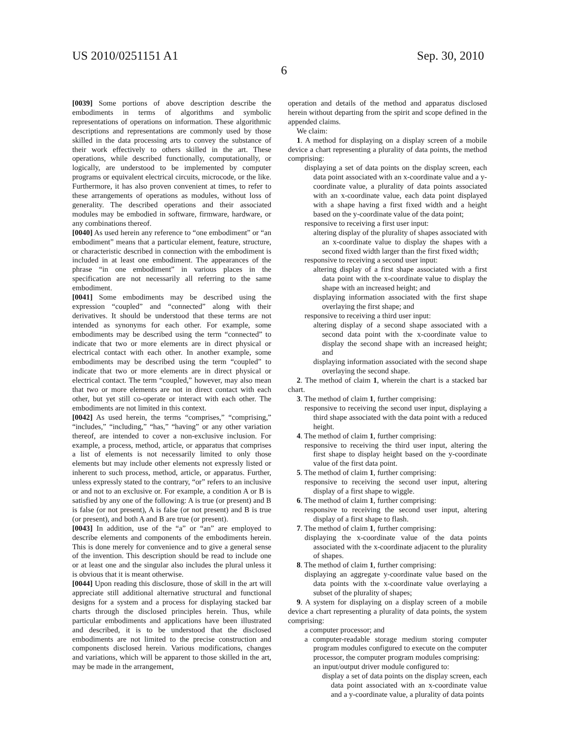US 2010/0251151 A1 Sep. 30, 2010
6
[0039] Some portions of above description describe the embodiments in terms of algorithms and symbolic representations of operations on information. These algorithmic descriptions and representations are commonly used by those skilled in the data processing arts to convey the substance of their work effectively to others skilled in the art. These operations, while described functionally, computationally, or logically, are understood to be implemented by computer programs or equivalent electrical circuits, microcode, or the like. Furthermore, it has also proven convenient at times, to refer to these arrangements of operations as modules, without loss of generality. The described operations and their associated modules may be embodied in software, firmware, hardware, or any combinations thereof.
[0040] As used herein any reference to “one embodiment” or “an embodiment” means that a particular element, feature, structure, or characteristic described in connection with the embodiment is included in at least one embodiment. The appearances of the phrase “in one embodiment” in various places in the specification are not necessarily all referring to the same embodiment.
[0041] Some embodiments may be described using the expression “coupled” and “connected” along with their derivatives. It should be understood that these terms are not intended as synonyms for each other. For example, some embodiments may be described using the term “connected” to indicate that two or more elements are in direct physical or electrical contact with each other. In another example, some embodiments may be described using the term “coupled” to indicate that two or more elements are in direct physical or electrical contact. The term “coupled,” however, may also mean that two or more elements are not in direct contact with each other, but yet still co-operate or interact with each other. The embodiments are not limited in this context.
[0042] As used herein, the terms “comprises,” “comprising,” “includes,” “including,” “has,” “having” or any other variation thereof, are intended to cover a non-exclusive inclusion. For example, a process, method, article, or apparatus that comprises a list of elements is not necessarily limited to only those elements but may include other elements not expressly listed or inherent to such process, method, article, or apparatus. Further, unless expressly stated to the contrary, “or” refers to an inclusive or and not to an exclusive or. For example, a condition A or B is satisfied by any one of the following: A is true (or present) and B is false (or not present), A is false (or not present) and B is true (or present), and both A and B are true (or present).
[0043] In addition, use of the “a” or “an” are employed to describe elements and components of the embodiments herein. This is done merely for convenience and to give a general sense of the invention. This description should be read to include one or at least one and the singular also includes the plural unless it is obvious that it is meant otherwise.
[0044] Upon reading this disclosure, those of skill in the art will appreciate still additional alternative structural and functional designs for a system and a process for displaying stacked bar charts through the disclosed principles herein. Thus, while particular embodiments and applications have been illustrated and described, it is to be understood that the disclosed embodiments are not limited to the precise construction and components disclosed herein. Various modifications, changes and variations, which will be apparent to those skilled in the art, may be made in the arrangement,
operation and details of the method and apparatus disclosed herein without departing from the spirit and scope defined in the appended claims.
We claim:
1. A method for displaying on a display screen of a mobile device a chart representing a plurality of data points, the method comprising:
displaying a set of data points on the display screen, each data point associated with an x-coordinate value and a y-coordinate value, a plurality of data points associated with an x-coordinate value, each data point displayed with a shape having a first fixed width and a height based on the y-coordinate value of the data point;
responsive to receiving a first user input:
altering display of the plurality of shapes associated with an x-coordinate value to display the shapes with a second fixed width larger than the first fixed width;
responsive to receiving a second user input:
altering display of a first shape associated with a first data point with the x-coordinate value to display the shape with an increased height; and
displaying information associated with the first shape overlaying the first shape; and
responsive to receiving a third user input:
altering display of a second shape associated with a second data point with the x-coordinate value to display the second shape with an increased height; and
displaying information associated with the second shape overlaying the second shape.
2. The method of claim 1, wherein the chart is a stacked bar chart.
3. The method of claim 1, further comprising:
responsive to receiving the second user input, displaying a third shape associated with the data point with a reduced height.
4. The method of claim 1, further comprising:
responsive to receiving the third user input, altering the first shape to display height based on the y-coordinate value of the first data point.
5. The method of claim 1, further comprising:
responsive to receiving the second user input, altering display of a first shape to wiggle.
6. The method of claim 1, further comprising:
responsive to receiving the second user input, altering display of a first shape to flash.
7. The method of claim 1, further comprising:
displaying the x-coordinate value of the data points associated with the x-coordinate adjacent to the plurality of shapes.
8. The method of claim 1, further comprising:
displaying an aggregate y-coordinate value based on the data points with the x-coordinate value overlaying a subset of the plurality of shapes;
9. A system for displaying on a display screen of a mobile device a chart representing a plurality of data points, the system comprising:
a computer processor; and
a computer-readable storage medium storing computer program modules configured to execute on the computer processor, the computer program modules comprising:
an input/output driver module configured to:
display a set of data points on the display screen, each data point associated with an x-coordinate value and a y-coordinate value, a plurality of data points